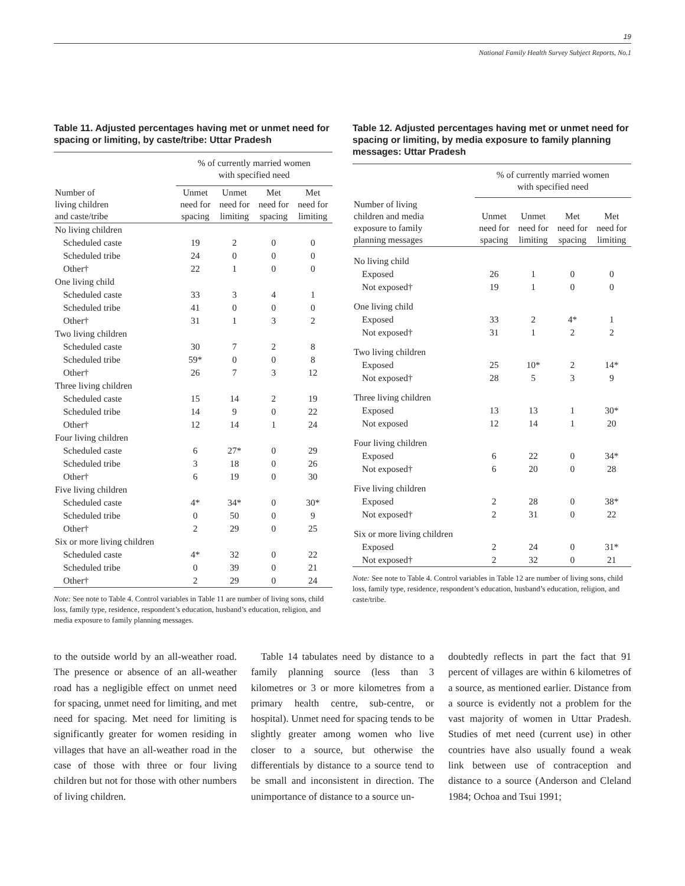19
National Family Health Survey Subject Reports, No.1
Table 11. Adjusted percentages having met or unmet need for spacing or limiting, by caste/tribe: Uttar Pradesh
| | % of currently married women with specified need | | | |
| --- | --- | --- | --- | --- |
| Number of living children and caste/tribe | Unmet need for spacing | Unmet need for limiting | Met need for spacing | Met need for limiting |
| No living children | | | | |
| Scheduled caste | 19 | 2 | 0 | 0 |
| Scheduled tribe | 24 | 0 | 0 | 0 |
| Other† | 22 | 1 | 0 | 0 |
| One living child | | | | |
| Scheduled caste | 33 | 3 | 4 | 1 |
| Scheduled tribe | 41 | 0 | 0 | 0 |
| Other† | 31 | 1 | 3 | 2 |
| Two living children | | | | |
| Scheduled caste | 30 | 7 | 2 | 8 |
| Scheduled tribe | 59* | 0 | 0 | 8 |
| Other† | 26 | 7 | 3 | 12 |
| Three living children | | | | |
| Scheduled caste | 15 | 14 | 2 | 19 |
| Scheduled tribe | 14 | 9 | 0 | 22 |
| Other† | 12 | 14 | 1 | 24 |
| Four living children | | | | |
| Scheduled caste | 6 | 27* | 0 | 29 |
| Scheduled tribe | 3 | 18 | 0 | 26 |
| Other† | 6 | 19 | 0 | 30 |
| Five living children | | | | |
| Scheduled caste | 4* | 34* | 0 | 30* |
| Scheduled tribe | 0 | 50 | 0 | 9 |
| Other† | 2 | 29 | 0 | 25 |
| Six or more living children | | | | |
| Scheduled caste | 4* | 32 | 0 | 22 |
| Scheduled tribe | 0 | 39 | 0 | 21 |
| Other† | 2 | 29 | 0 | 24 |
Note: See note to Table 4. Control variables in Table 11 are number of living sons, child loss, family type, residence, respondent’s education, husband’s education, religion, and media exposure to family planning messages.
Table 12. Adjusted percentages having met or unmet need for spacing or limiting, by media exposure to family planning messages: Uttar Pradesh
| | % of currently married women with specified need | | | |
| --- | --- | --- | --- | --- |
| Number of living children and media exposure to family planning messages | Unmet need for spacing | Unmet need for limiting | Met need for spacing | Met need for limiting |
| No living child | | | | |
| Exposed | 26 | 1 | 0 | 0 |
| Not exposed† | 19 | 1 | 0 | 0 |
| One living child | | | | |
| Exposed | 33 | 2 | 4* | 1 |
| Not exposed† | 31 | 1 | 2 | 2 |
| Two living children | | | | |
| Exposed | 25 | 10* | 2 | 14* |
| Not exposed† | 28 | 5 | 3 | 9 |
| Three living children | | | | |
| Exposed | 13 | 13 | 1 | 30* |
| Not exposed | 12 | 14 | 1 | 20 |
| Four living children | | | | |
| Exposed | 6 | 22 | 0 | 34* |
| Not exposed† | 6 | 20 | 0 | 28 |
| Five living children | | | | |
| Exposed | 2 | 28 | 0 | 38* |
| Not exposed† | 2 | 31 | 0 | 22 |
| Six or more living children | | | | |
| Exposed | 2 | 24 | 0 | 31* |
| Not exposed† | 2 | 32 | 0 | 21 |
Note: See note to Table 4. Control variables in Table 12 are number of living sons, child loss, family type, residence, respondent’s education, husband’s education, religion, and caste/tribe.
to the outside world by an all-weather road. The presence or absence of an all-weather road has a negligible effect on unmet need for spacing, unmet need for limiting, and met need for spacing. Met need for limiting is significantly greater for women residing in villages that have an all-weather road in the case of those with three or four living children but not for those with other numbers of living children.
 Table 14 tabulates need by distance to a family planning source (less than 3 kilometres or 3 or more kilometres from a primary health centre, sub-centre, or hospital). Unmet need for spacing tends to be slightly greater among women who live closer to a source, but otherwise the differentials by distance to a source tend to be small and inconsistent in direction. The unimportance of distance to a source un-
doubtedly reflects in part the fact that 91 percent of villages are within 6 kilometres of a source, as mentioned earlier. Distance from a source is evidently not a problem for the vast majority of women in Uttar Pradesh. Studies of met need (current use) in other countries have also usually found a weak link between use of contraception and distance to a source (Anderson and Cleland 1984; Ochoa and Tsui 1991;